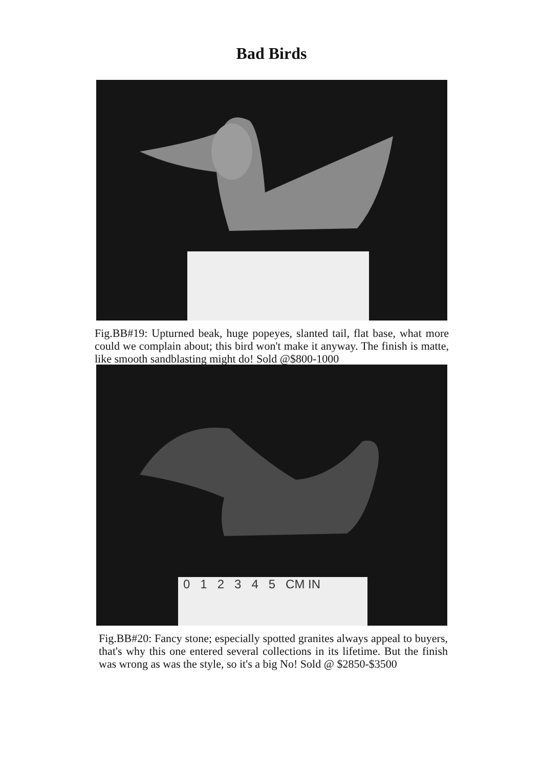Bad Birds
Fig.BB#19: Upturned beak, huge popeyes, slanted tail, flat base, what more could we complain about; this bird won't make it anyway. The finish is matte, like smooth sandblasting might do! Sold @$800-1000
0 1 2 3 4 5 CM IN
Fig.BB#20: Fancy stone; especially spotted granites always appeal to buyers, that's why this one entered several collections in its lifetime. But the finish was wrong as was the style, so it's a big No! Sold @ $2850-$3500